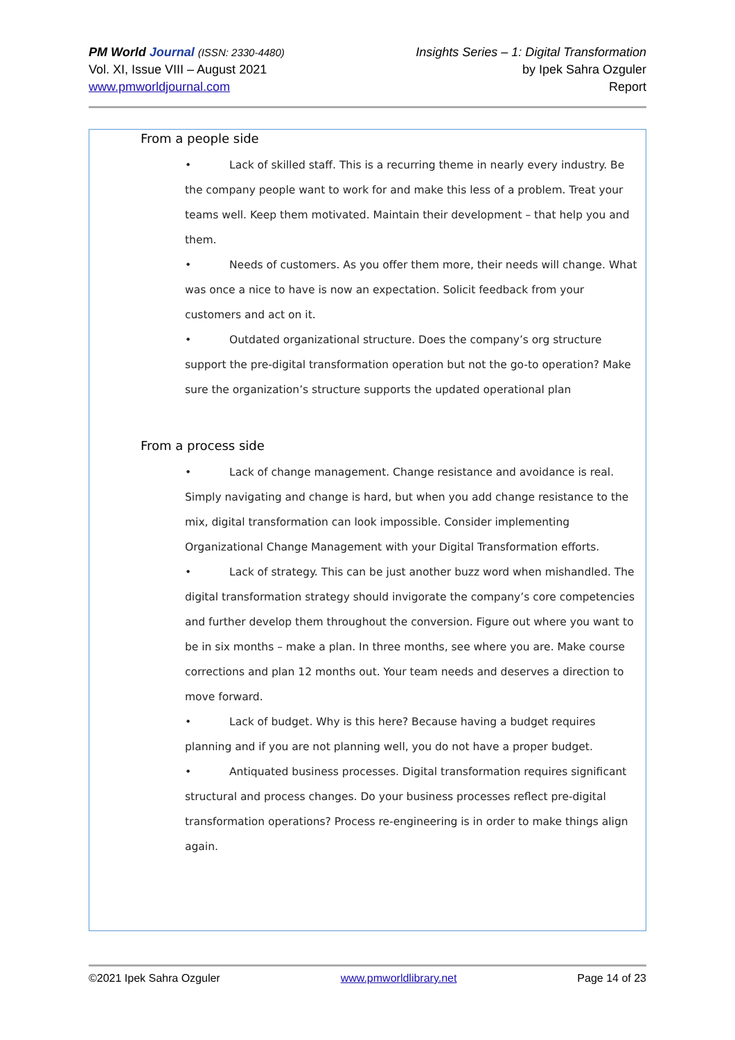PM World Journal (ISSN: 2330-4480)
Vol. XI, Issue VIII – August 2021
www.pmworldjournal.com
Insights Series – 1: Digital Transformation
by Ipek Sahra Ozguler
Report
From a people side
• Lack of skilled staff. This is a recurring theme in nearly every industry. Be the company people want to work for and make this less of a problem. Treat your teams well. Keep them motivated. Maintain their development – that help you and them.
• Needs of customers. As you offer them more, their needs will change. What was once a nice to have is now an expectation. Solicit feedback from your customers and act on it.
• Outdated organizational structure. Does the company’s org structure support the pre-digital transformation operation but not the go-to operation? Make sure the organization’s structure supports the updated operational plan
From a process side
• Lack of change management. Change resistance and avoidance is real. Simply navigating and change is hard, but when you add change resistance to the mix, digital transformation can look impossible. Consider implementing Organizational Change Management with your Digital Transformation efforts.
• Lack of strategy. This can be just another buzz word when mishandled. The digital transformation strategy should invigorate the company’s core competencies and further develop them throughout the conversion. Figure out where you want to be in six months – make a plan. In three months, see where you are. Make course corrections and plan 12 months out. Your team needs and deserves a direction to move forward.
• Lack of budget. Why is this here? Because having a budget requires planning and if you are not planning well, you do not have a proper budget.
• Antiquated business processes. Digital transformation requires significant structural and process changes. Do your business processes reflect pre-digital transformation operations? Process re-engineering is in order to make things align again.
©2021 Ipek Sahra Ozguler www.pmworldlibrary.net Page 14 of 23